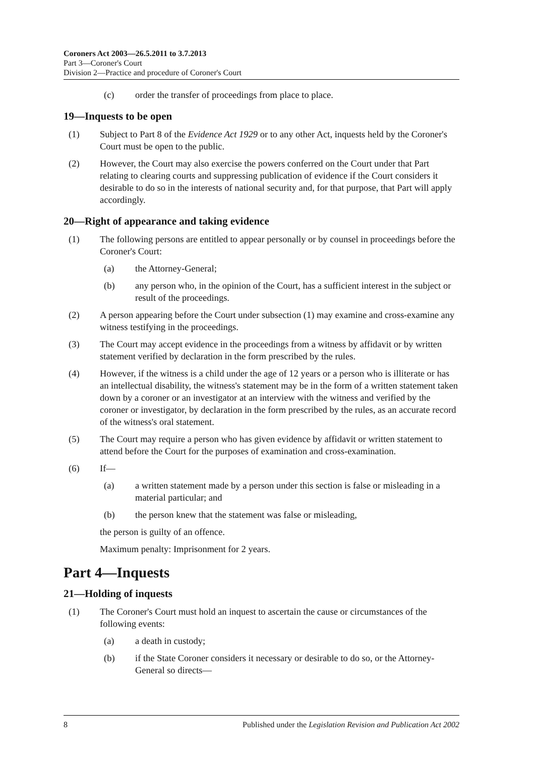Coroners Act 2003—26.5.2011 to 3.7.2013
Part 3—Coroner's Court
Division 2—Practice and procedure of Coroner's Court
(c) order the transfer of proceedings from place to place.
19—Inquests to be open
(1) Subject to Part 8 of the Evidence Act 1929 or to any other Act, inquests held by the Coroner's Court must be open to the public.
(2) However, the Court may also exercise the powers conferred on the Court under that Part relating to clearing courts and suppressing publication of evidence if the Court considers it desirable to do so in the interests of national security and, for that purpose, that Part will apply accordingly.
20—Right of appearance and taking evidence
(1) The following persons are entitled to appear personally or by counsel in proceedings before the Coroner's Court:
(a) the Attorney-General;
(b) any person who, in the opinion of the Court, has a sufficient interest in the subject or result of the proceedings.
(2) A person appearing before the Court under subsection (1) may examine and cross-examine any witness testifying in the proceedings.
(3) The Court may accept evidence in the proceedings from a witness by affidavit or by written statement verified by declaration in the form prescribed by the rules.
(4) However, if the witness is a child under the age of 12 years or a person who is illiterate or has an intellectual disability, the witness's statement may be in the form of a written statement taken down by a coroner or an investigator at an interview with the witness and verified by the coroner or investigator, by declaration in the form prescribed by the rules, as an accurate record of the witness's oral statement.
(5) The Court may require a person who has given evidence by affidavit or written statement to attend before the Court for the purposes of examination and cross-examination.
(6) If—
(a) a written statement made by a person under this section is false or misleading in a material particular; and
(b) the person knew that the statement was false or misleading,
the person is guilty of an offence.
Maximum penalty: Imprisonment for 2 years.
Part 4—Inquests
21—Holding of inquests
(1) The Coroner's Court must hold an inquest to ascertain the cause or circumstances of the following events:
(a) a death in custody;
(b) if the State Coroner considers it necessary or desirable to do so, or the Attorney-General so directs—
8 Published under the Legislation Revision and Publication Act 2002